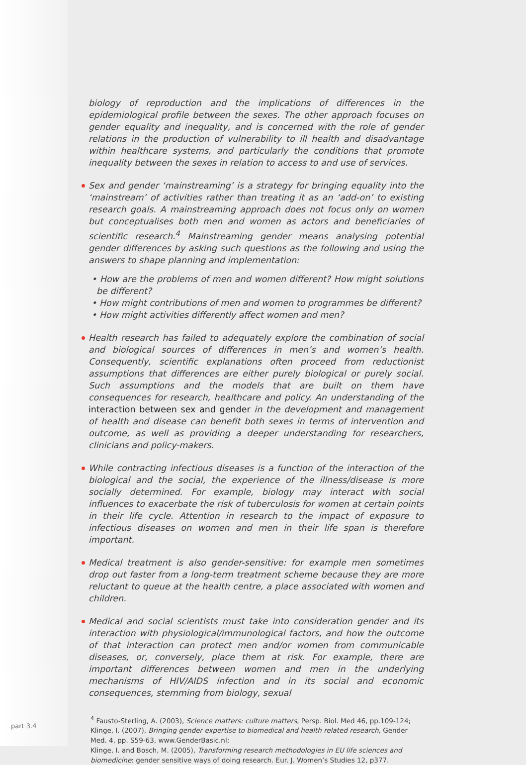biology of reproduction and the implications of differences in the epidemiological profile between the sexes. The other approach focuses on gender equality and inequality, and is concerned with the role of gender relations in the production of vulnerability to ill health and disadvantage within healthcare systems, and particularly the conditions that promote inequality between the sexes in relation to access to and use of services.
Sex and gender ‘mainstreaming’ is a strategy for bringing equality into the ‘mainstream’ of activities rather than treating it as an ‘add-on’ to existing research goals. A mainstreaming approach does not focus only on women but conceptualises both men and women as actors and beneficiaries of scientific research.<sup>4</sup> Mainstreaming gender means analysing potential gender differences by asking such questions as the following and using the answers to shape planning and implementation:
• How are the problems of men and women different? How might solutions be different?
• How might contributions of men and women to programmes be different?
• How might activities differently affect women and men?
Health research has failed to adequately explore the combination of social and biological sources of differences in men’s and women’s health. Consequently, scientific explanations often proceed from reductionist assumptions that differences are either purely biological or purely social. Such assumptions and the models that are built on them have consequences for research, healthcare and policy. An understanding of the interaction between sex and gender in the development and management of health and disease can benefit both sexes in terms of intervention and outcome, as well as providing a deeper understanding for researchers, clinicians and policy-makers.
While contracting infectious diseases is a function of the interaction of the biological and the social, the experience of the illness/disease is more socially determined. For example, biology may interact with social influences to exacerbate the risk of tuberculosis for women at certain points in their life cycle. Attention in research to the impact of exposure to infectious diseases on women and men in their life span is therefore important.
Medical treatment is also gender-sensitive: for example men sometimes drop out faster from a long-term treatment scheme because they are more reluctant to queue at the health centre, a place associated with women and children.
Medical and social scientists must take into consideration gender and its interaction with physiological/immunological factors, and how the outcome of that interaction can protect men and/or women from communicable diseases, or, conversely, place them at risk. For example, there are important differences between women and men in the underlying mechanisms of HIV/AIDS infection and in its social and economic consequences, stemming from biology, sexual
<sup>4</sup> Fausto-Sterling, A. (2003), Science matters: culture matters, Persp. Biol. Med 46, pp.109-124;
Klinge, I. (2007), Bringing gender expertise to biomedical and health related research, Gender Med. 4, pp. S59-63, www.GenderBasic.nl;
Klinge, I. and Bosch, M. (2005), Transforming research methodologies in EU life sciences and biomedicine: gender sensitive ways of doing research. Eur. J. Women’s Studies 12, p377.
part 3.4